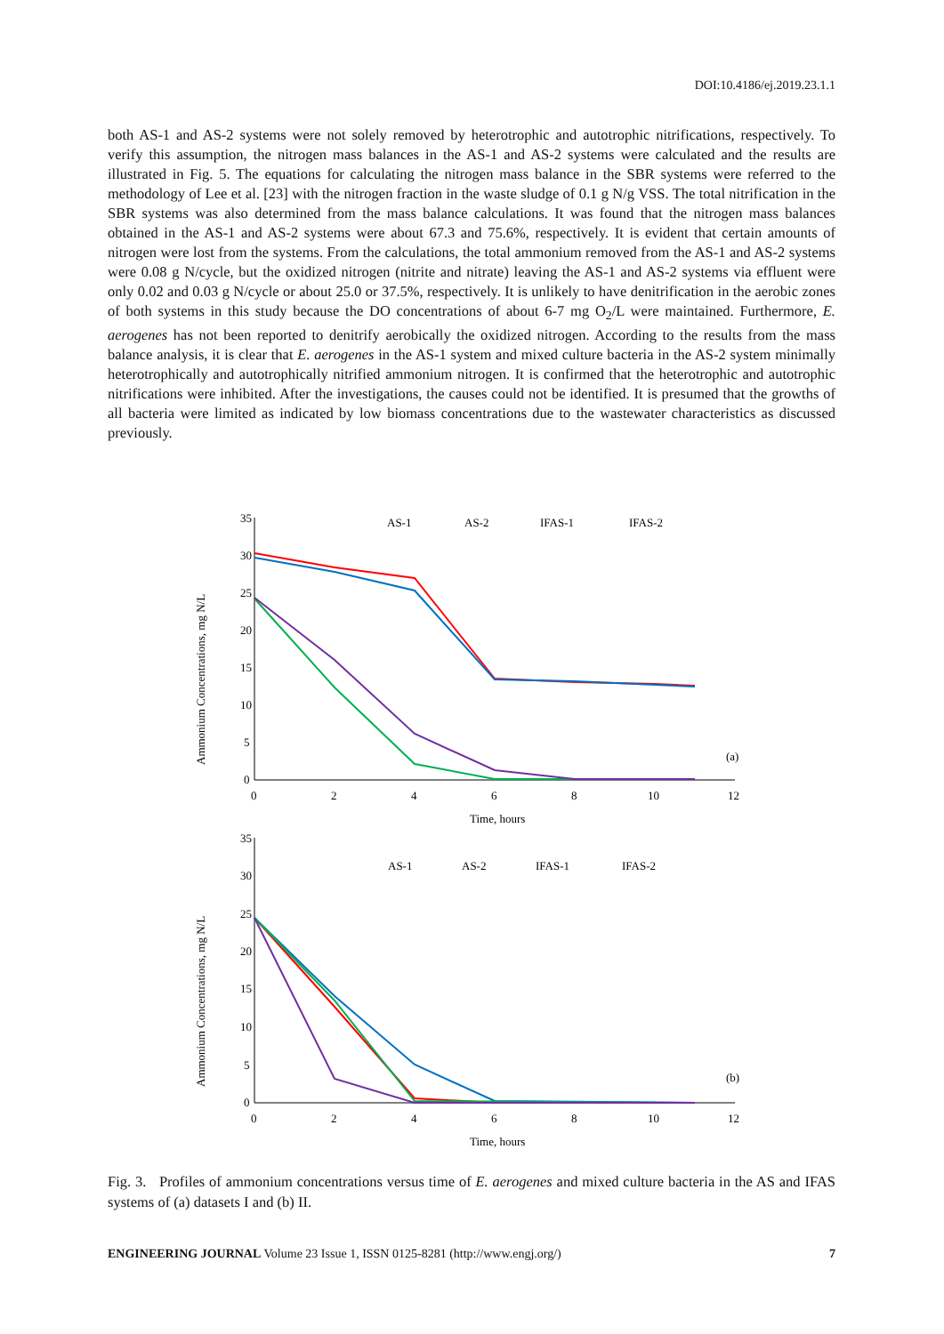DOI:10.4186/ej.2019.23.1.1
both AS-1 and AS-2 systems were not solely removed by heterotrophic and autotrophic nitrifications, respectively. To verify this assumption, the nitrogen mass balances in the AS-1 and AS-2 systems were calculated and the results are illustrated in Fig. 5. The equations for calculating the nitrogen mass balance in the SBR systems were referred to the methodology of Lee et al. [23] with the nitrogen fraction in the waste sludge of 0.1 g N/g VSS. The total nitrification in the SBR systems was also determined from the mass balance calculations. It was found that the nitrogen mass balances obtained in the AS-1 and AS-2 systems were about 67.3 and 75.6%, respectively. It is evident that certain amounts of nitrogen were lost from the systems. From the calculations, the total ammonium removed from the AS-1 and AS-2 systems were 0.08 g N/cycle, but the oxidized nitrogen (nitrite and nitrate) leaving the AS-1 and AS-2 systems via effluent were only 0.02 and 0.03 g N/cycle or about 25.0 or 37.5%, respectively. It is unlikely to have denitrification in the aerobic zones of both systems in this study because the DO concentrations of about 6-7 mg O<sub>2</sub>/L were maintained. Furthermore, E. aerogenes has not been reported to denitrify aerobically the oxidized nitrogen. According to the results from the mass balance analysis, it is clear that E. aerogenes in the AS-1 system and mixed culture bacteria in the AS-2 system minimally heterotrophically and autotrophically nitrified ammonium nitrogen. It is confirmed that the heterotrophic and autotrophic nitrifications were inhibited. After the investigations, the causes could not be identified. It is presumed that the growths of all bacteria were limited as indicated by low biomass concentrations due to the wastewater characteristics as discussed previously.
35
30
25
20
15
10
5
0
0
2
4
6
8
10
12
Time, hours
(a)
Ammonium Concentrations, mg N/L
AS-1
AS-2
IFAS-1
IFAS-2
35
30
25
20
15
10
5
0
0
2
4
6
8
10
12
Time, hours
(b)
Ammonium Concentrations, mg N/L
AS-1
AS-2
IFAS-1
IFAS-2
Fig. 3. Profiles of ammonium concentrations versus time of E. aerogenes and mixed culture bacteria in the AS and IFAS systems of (a) datasets I and (b) II.
ENGINEERING JOURNAL Volume 23 Issue 1, ISSN 0125-8281 (http://www.engj.org/) 7